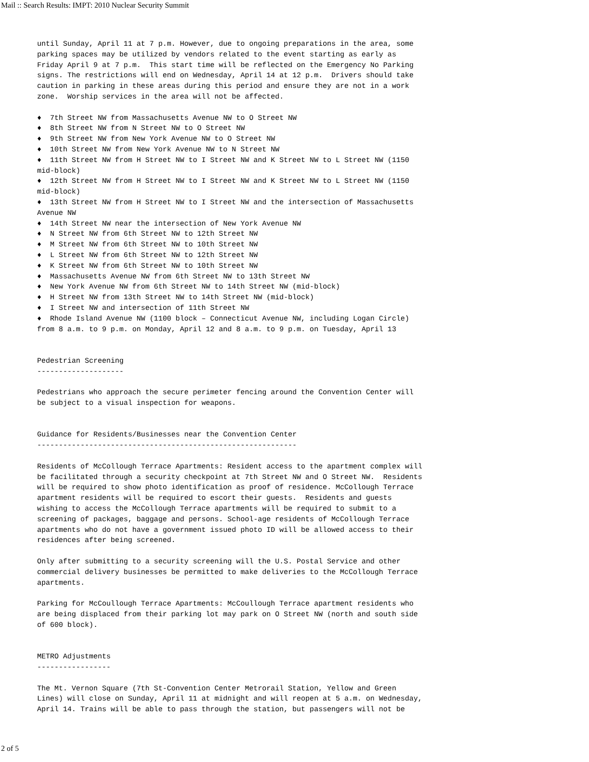Mail :: Search Results: IMPT: 2010 Nuclear Security Summit
until Sunday, April 11 at 7 p.m. However, due to ongoing preparations in the area, some
parking spaces may be utilized by vendors related to the event starting as early as
Friday April 9 at 7 p.m.  This start time will be reflected on the Emergency No Parking
signs. The restrictions will end on Wednesday, April 14 at 12 p.m.  Drivers should take
caution in parking in these areas during this period and ensure they are not in a work
zone.  Worship services in the area will not be affected.

♦  7th Street NW from Massachusetts Avenue NW to O Street NW
♦  8th Street NW from N Street NW to O Street NW
♦  9th Street NW from New York Avenue NW to O Street NW
♦  10th Street NW from New York Avenue NW to N Street NW
♦  11th Street NW from H Street NW to I Street NW and K Street NW to L Street NW (1150
mid-block)
♦  12th Street NW from H Street NW to I Street NW and K Street NW to L Street NW (1150
mid-block)
♦  13th Street NW from H Street NW to I Street NW and the intersection of Massachusetts
Avenue NW
♦  14th Street NW near the intersection of New York Avenue NW
♦  N Street NW from 6th Street NW to 12th Street NW
♦  M Street NW from 6th Street NW to 10th Street NW
♦  L Street NW from 6th Street NW to 12th Street NW
♦  K Street NW from 6th Street NW to 10th Street NW
♦  Massachusetts Avenue NW from 6th Street NW to 13th Street NW
♦  New York Avenue NW from 6th Street NW to 14th Street NW (mid-block)
♦  H Street NW from 13th Street NW to 14th Street NW (mid-block)
♦  I Street NW and intersection of 11th Street NW
♦  Rhode Island Avenue NW (1100 block – Connecticut Avenue NW, including Logan Circle)
from 8 a.m. to 9 p.m. on Monday, April 12 and 8 a.m. to 9 p.m. on Tuesday, April 13


Pedestrian Screening
--------------------

Pedestrians who approach the secure perimeter fencing around the Convention Center will
be subject to a visual inspection for weapons.


Guidance for Residents/Businesses near the Convention Center
------------------------------------------------------------

Residents of McCollough Terrace Apartments: Resident access to the apartment complex will
be facilitated through a security checkpoint at 7th Street NW and O Street NW.  Residents
will be required to show photo identification as proof of residence. McCollough Terrace
apartment residents will be required to escort their guests.  Residents and guests
wishing to access the McCollough Terrace apartments will be required to submit to a
screening of packages, baggage and persons. School-age residents of McCollough Terrace
apartments who do not have a government issued photo ID will be allowed access to their
residences after being screened.

Only after submitting to a security screening will the U.S. Postal Service and other
commercial delivery businesses be permitted to make deliveries to the McCollough Terrace
apartments.

Parking for McCoullough Terrace Apartments: McCoullough Terrace apartment residents who
are being displaced from their parking lot may park on O Street NW (north and south side
of 600 block).


METRO Adjustments
-----------------

The Mt. Vernon Square (7th St-Convention Center Metrorail Station, Yellow and Green
Lines) will close on Sunday, April 11 at midnight and will reopen at 5 a.m. on Wednesday,
April 14. Trains will be able to pass through the station, but passengers will not be
2 of 5